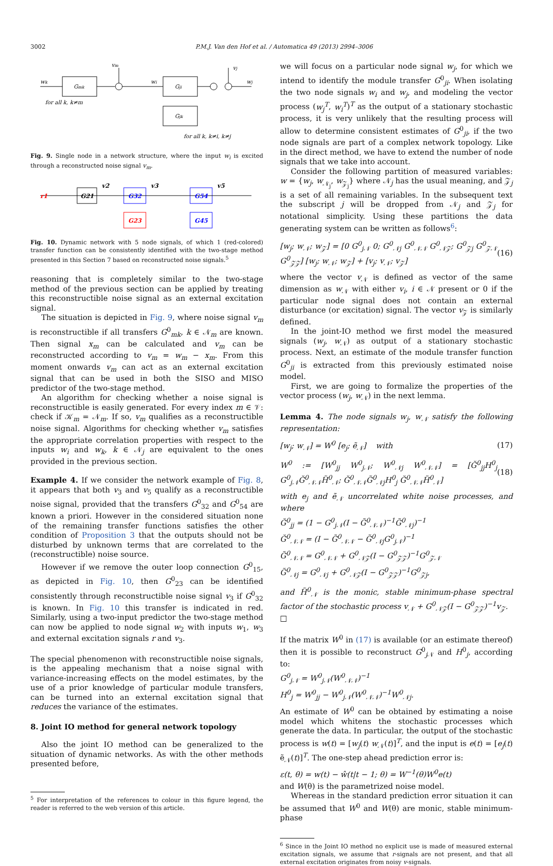3002 P.M.J. Van den Hof et al. / Automatica 49 (2013) 2994–3006
wk
Gmk
Gji
Gjk
vm
vj
wj
for all k, k≠m
for all k, k≠i, k≠j
wi
Fig. 9. Single node in a network structure, where the input w<sub>i</sub> is excited through a reconstructed noise signal v<sub>m</sub>.
G21
G32
G54
G23
G45
v2
v3
v5
r1
Fig. 10. Dynamic network with 5 node signals, of which 1 (red-colored) transfer function can be consistently identified with the two-stage method presented in this Section 7 based on reconstructed noise signals.<sup>5</sup>
reasoning that is completely similar to the two-stage method of the previous section can be applied by treating this reconstructible noise signal as an external excitation signal.
The situation is depicted in Fig. 9, where noise signal v<sub>m</sub> is reconstructible if all transfers G<sup>0</sup><sub>mk</sub>, k ∈ 𝒩<sub>m</sub> are known. Then signal x<sub>m</sub> can be calculated and v<sub>m</sub> can be reconstructed according to v<sub>m</sub> = w<sub>m</sub> − x<sub>m</sub>. From this moment onwards v<sub>m</sub> can act as an external excitation signal that can be used in both the SISO and MISO predictor of the two-stage method.
An algorithm for checking whether a noise signal is reconstructible is easily generated. For every index m ∈ 𝒱: check if 𝒦<sub>m</sub> = 𝒩<sub>m</sub>. If so, v<sub>m</sub> qualifies as a reconstructible noise signal. Algorithms for checking whether v<sub>m</sub> satisfies the appropriate correlation properties with respect to the inputs w<sub>i</sub> and w<sub>k</sub>, k ∈ 𝒩<sub>j</sub> are equivalent to the ones provided in the previous section.
Example 4. If we consider the network example of Fig. 8, it appears that both v<sub>3</sub> and v<sub>5</sub> qualify as a reconstructible noise signal, provided that the transfers G<sup>0</sup><sub>32</sub> and G<sup>0</sup><sub>54</sub> are known a priori. However in the considered situation none of the remaining transfer functions satisfies the other condition of Proposition 3 that the outputs should not be disturbed by unknown terms that are correlated to the (reconstructible) noise source.
However if we remove the outer loop connection G<sup>0</sup><sub>15</sub>, as depicted in Fig. 10, then G<sup>0</sup><sub>23</sub> can be identified consistently through reconstructible noise signal v<sub>3</sub> if G<sup>0</sup><sub>32</sub> is known. In Fig. 10 this transfer is indicated in red. Similarly, using a two-input predictor the two-stage method can now be applied to node signal w<sub>2</sub> with inputs w<sub>1</sub>, w<sub>3</sub> and external excitation signals r and v<sub>3</sub>.
The special phenomenon with reconstructible noise signals, is the appealing mechanism that a noise signal with variance-increasing effects on the model estimates, by the use of a prior knowledge of particular module transfers, can be turned into an external excitation signal that reduces the variance of the estimates.
8. Joint IO method for general network topology
Also the joint IO method can be generalized to the situation of dynamic networks. As with the other methods presented before,
<sup>5</sup> For interpretation of the references to colour in this figure legend, the reader is referred to the web version of this article.
we will focus on a particular node signal w<sub>j</sub>, for which we intend to identify the module transfer G<sup>0</sup><sub>ji</sub>. When isolating the two node signals w<sub>i</sub> and w<sub>j</sub>, and modeling the vector process (w<sub>j</sub><sup>T</sup>, w<sub>i</sub><sup>T</sup>)<sup>T</sup> as the output of a stationary stochastic process, it is very unlikely that the resulting process will allow to determine consistent estimates of G<sup>0</sup><sub>ji</sub>, if the two node signals are part of a complex network topology. Like in the direct method, we have to extend the number of node signals that we take into account.
Consider the following partition of measured variables: w = {w<sub>j</sub>, w<sub>𝒩<sub>j</sub></sub>, w<sub>𝒵<sub>j</sub></sub>} where 𝒩<sub>j</sub> has the usual meaning, and 𝒵<sub>j</sub> is a set of all remaining variables. In the subsequent text the subscript j will be dropped from 𝒩<sub>j</sub> and 𝒵<sub>j</sub> for notational simplicity. Using these partitions the data generating system can be written as follows<sup>6</sup>:
[w<sub>j</sub>; w<sub>𝒩</sub>; w<sub>𝒵</sub>] = [0 G<sup>0</sup><sub>j𝒩</sub> 0; G<sup>0</sup><sub>𝒩j</sub> G<sup>0</sup><sub>𝒩𝒩</sub> G<sup>0</sup><sub>𝒩𝒵</sub>; G<sup>0</sup><sub>𝒵j</sub> G<sup>0</sup><sub>𝒵𝒩</sub> G<sup>0</sup><sub>𝒵𝒵</sub>] [w<sub>j</sub>; w<sub>𝒩</sub>; w<sub>𝒵</sub>] + [v<sub>j</sub>; v<sub>𝒩</sub>; v<sub>𝒵</sub>] (16)
where the vector v<sub>𝒩</sub> is defined as vector of the same dimension as w<sub>𝒩</sub> with either v<sub>i</sub>, i ∈ 𝒩 present or 0 if the particular node signal does not contain an external disturbance (or excitation) signal. The vector v<sub>𝒵</sub> is similarly defined.
In the joint-IO method we first model the measured signals (w<sub>j</sub>, w<sub>𝒩</sub>) as output of a stationary stochastic process. Next, an estimate of the module transfer function G<sup>0</sup><sub>ji</sub> is extracted from this previously estimated noise model.
First, we are going to formalize the properties of the vector process (w<sub>j</sub>, w<sub>𝒩</sub>) in the next lemma.
Lemma 4. The node signals w<sub>j</sub>, w<sub>𝒩</sub> satisfy the following representation:
[w<sub>j</sub>; w<sub>𝒩</sub>] = W<sup>0</sup> [e<sub>j</sub>; ẽ<sub>𝒩</sub>] with (17)
W<sup>0</sup> := [W<sup>0</sup><sub>jj</sub> W<sup>0</sup><sub>j𝒩</sub>; W<sup>0</sup><sub>𝒩j</sub> W<sup>0</sup><sub>𝒩𝒩</sub>] = [Ğ<sup>0</sup><sub>jj</sub>H<sup>0</sup><sub>j</sub> G<sup>0</sup><sub>j𝒩</sub>Ğ<sup>0</sup><sub>𝒩𝒩</sub>H̃<sup>0</sup><sub>𝒩</sub>; Ğ<sup>0</sup><sub>𝒩𝒩</sub>G̃<sup>0</sup><sub>𝒩j</sub>H<sup>0</sup><sub>j</sub> Ğ<sup>0</sup><sub>𝒩𝒩</sub>H̃<sup>0</sup><sub>𝒩</sub>] (18)
with e<sub>j</sub> and ẽ<sub>𝒩</sub> uncorrelated white noise processes, and where
Ğ<sup>0</sup><sub>jj</sub> = (1 − G<sup>0</sup><sub>j𝒩</sub>(I − G̃<sup>0</sup><sub>𝒩𝒩</sub>)<sup>−1</sup>G̃<sup>0</sup><sub>𝒩j</sub>)<sup>−1</sup>
Ğ<sup>0</sup><sub>𝒩𝒩</sub> = (I − G̃<sup>0</sup><sub>𝒩𝒩</sub> − G̃<sup>0</sup><sub>𝒩j</sub>G<sup>0</sup><sub>j𝒩</sub>)<sup>−1</sup>
G̃<sup>0</sup><sub>𝒩𝒩</sub> = G<sup>0</sup><sub>𝒩𝒩</sub> + G<sup>0</sup><sub>𝒩𝒵</sub>(I − G<sup>0</sup><sub>𝒵𝒵</sub>)<sup>−1</sup>G<sup>0</sup><sub>𝒵𝒩</sub>
G̃<sup>0</sup><sub>𝒩j</sub> = G<sup>0</sup><sub>𝒩j</sub> + G<sup>0</sup><sub>𝒩𝒵</sub>(I − G<sup>0</sup><sub>𝒵𝒵</sub>)<sup>−1</sup>G<sup>0</sup><sub>𝒵j</sub>,
and H̃<sup>0</sup><sub>𝒩</sub> is the monic, stable minimum-phase spectral factor of the stochastic process v<sub>𝒩</sub> + G<sup>0</sup><sub>𝒩𝒵</sub>(I − G<sup>0</sup><sub>𝒵𝒵</sub>)<sup>−1</sup>v<sub>𝒵</sub>. □
If the matrix W<sup>0</sup> in (17) is available (or an estimate thereof) then it is possible to reconstruct G<sup>0</sup><sub>j 𝒩</sub> and H<sup>0</sup><sub>j</sub>, according to:
G<sup>0</sup><sub>j𝒩</sub> = W<sup>0</sup><sub>j𝒩</sub>(W<sup>0</sup><sub>𝒩𝒩</sub>)<sup>−1</sup>
H<sup>0</sup><sub>j</sub> = W<sup>0</sup><sub>jj</sub> − W<sup>0</sup><sub>j𝒩</sub>(W<sup>0</sup><sub>𝒩𝒩</sub>)<sup>−1</sup>W<sup>0</sup><sub>𝒩j</sub>.
An estimate of W<sup>0</sup> can be obtained by estimating a noise model which whitens the stochastic processes which generate the data. In particular, the output of the stochastic process is w(t) = [w<sub>j</sub>(t) w<sub>𝒩</sub>(t)]<sup>T</sup>, and the input is e(t) = [e<sub>j</sub>(t) ẽ<sub>𝒩</sub>(t)]<sup>T</sup>. The one-step ahead prediction error is:
ε(t, θ) = w(t) − ŵ(t|t − 1; θ) = W<sup>−1</sup>(θ)W<sup>0</sup>e(t)
and W(θ) is the parametrized noise model.
Whereas in the standard prediction error situation it can be assumed that W<sup>0</sup> and W(θ) are monic, stable minimum-phase
<sup>6</sup> Since in the Joint IO method no explicit use is made of measured external excitation signals, we assume that r-signals are not present, and that all external excitation originates from noisy v-signals.